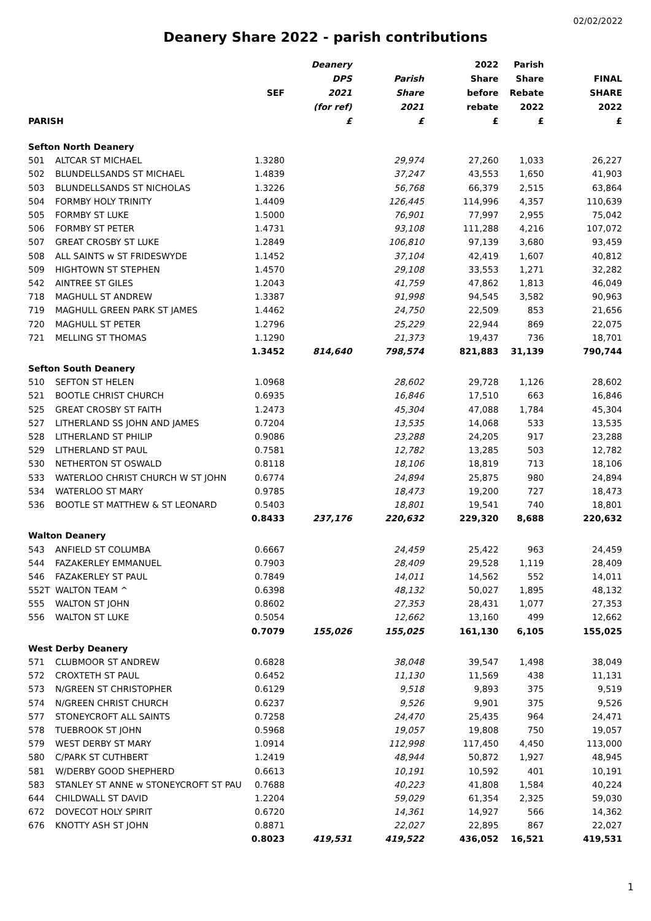02/02/2022
Deanery Share 2022 - parish contributions
| | | | Deanery | | 2022 | Parish | |
| --- | --- | --- | --- | --- | --- | --- | --- |
| | | | DPS | Parish | Share | Share | FINAL |
| | | SEF | 2021 | Share | before | Rebate | SHARE |
| | | | (for ref) | 2021 | rebate | 2022 | 2022 |
| PARISH | | | £ | £ | £ | £ | £ |
| Sefton North Deanery | | | | | | | |
| 501 | ALTCAR ST MICHAEL | 1.3280 | | 29,974 | 27,260 | 1,033 | 26,227 |
| 502 | BLUNDELLSANDS ST MICHAEL | 1.4839 | | 37,247 | 43,553 | 1,650 | 41,903 |
| 503 | BLUNDELLSANDS ST NICHOLAS | 1.3226 | | 56,768 | 66,379 | 2,515 | 63,864 |
| 504 | FORMBY HOLY TRINITY | 1.4409 | | 126,445 | 114,996 | 4,357 | 110,639 |
| 505 | FORMBY ST LUKE | 1.5000 | | 76,901 | 77,997 | 2,955 | 75,042 |
| 506 | FORMBY ST PETER | 1.4731 | | 93,108 | 111,288 | 4,216 | 107,072 |
| 507 | GREAT CROSBY ST LUKE | 1.2849 | | 106,810 | 97,139 | 3,680 | 93,459 |
| 508 | ALL SAINTS w ST FRIDESWYDE | 1.1452 | | 37,104 | 42,419 | 1,607 | 40,812 |
| 509 | HIGHTOWN ST STEPHEN | 1.4570 | | 29,108 | 33,553 | 1,271 | 32,282 |
| 542 | AINTREE ST GILES | 1.2043 | | 41,759 | 47,862 | 1,813 | 46,049 |
| 718 | MAGHULL ST ANDREW | 1.3387 | | 91,998 | 94,545 | 3,582 | 90,963 |
| 719 | MAGHULL GREEN PARK ST JAMES | 1.4462 | | 24,750 | 22,509 | 853 | 21,656 |
| 720 | MAGHULL ST PETER | 1.2796 | | 25,229 | 22,944 | 869 | 22,075 |
| 721 | MELLING ST THOMAS | 1.1290 | | 21,373 | 19,437 | 736 | 18,701 |
| | | 1.3452 | 814,640 | 798,574 | 821,883 | 31,139 | 790,744 |
| Sefton South Deanery | | | | | | | |
| 510 | SEFTON ST HELEN | 1.0968 | | 28,602 | 29,728 | 1,126 | 28,602 |
| 521 | BOOTLE CHRIST CHURCH | 0.6935 | | 16,846 | 17,510 | 663 | 16,846 |
| 525 | GREAT CROSBY ST FAITH | 1.2473 | | 45,304 | 47,088 | 1,784 | 45,304 |
| 527 | LITHERLAND SS JOHN AND JAMES | 0.7204 | | 13,535 | 14,068 | 533 | 13,535 |
| 528 | LITHERLAND ST PHILIP | 0.9086 | | 23,288 | 24,205 | 917 | 23,288 |
| 529 | LITHERLAND ST PAUL | 0.7581 | | 12,782 | 13,285 | 503 | 12,782 |
| 530 | NETHERTON ST OSWALD | 0.8118 | | 18,106 | 18,819 | 713 | 18,106 |
| 533 | WATERLOO CHRIST CHURCH W ST JOHN | 0.6774 | | 24,894 | 25,875 | 980 | 24,894 |
| 534 | WATERLOO ST MARY | 0.9785 | | 18,473 | 19,200 | 727 | 18,473 |
| 536 | BOOTLE ST MATTHEW & ST LEONARD | 0.5403 | | 18,801 | 19,541 | 740 | 18,801 |
| | | 0.8433 | 237,176 | 220,632 | 229,320 | 8,688 | 220,632 |
| Walton Deanery | | | | | | | |
| 543 | ANFIELD ST COLUMBA | 0.6667 | | 24,459 | 25,422 | 963 | 24,459 |
| 544 | FAZAKERLEY EMMANUEL | 0.7903 | | 28,409 | 29,528 | 1,119 | 28,409 |
| 546 | FAZAKERLEY ST PAUL | 0.7849 | | 14,011 | 14,562 | 552 | 14,011 |
| 552T | WALTON TEAM ^ | 0.6398 | | 48,132 | 50,027 | 1,895 | 48,132 |
| 555 | WALTON ST JOHN | 0.8602 | | 27,353 | 28,431 | 1,077 | 27,353 |
| 556 | WALTON ST LUKE | 0.5054 | | 12,662 | 13,160 | 499 | 12,662 |
| | | 0.7079 | 155,026 | 155,025 | 161,130 | 6,105 | 155,025 |
| West Derby Deanery | | | | | | | |
| 571 | CLUBMOOR ST ANDREW | 0.6828 | | 38,048 | 39,547 | 1,498 | 38,049 |
| 572 | CROXTETH ST PAUL | 0.6452 | | 11,130 | 11,569 | 438 | 11,131 |
| 573 | N/GREEN ST CHRISTOPHER | 0.6129 | | 9,518 | 9,893 | 375 | 9,519 |
| 574 | N/GREEN CHRIST CHURCH | 0.6237 | | 9,526 | 9,901 | 375 | 9,526 |
| 577 | STONEYCROFT ALL SAINTS | 0.7258 | | 24,470 | 25,435 | 964 | 24,471 |
| 578 | TUEBROOK ST JOHN | 0.5968 | | 19,057 | 19,808 | 750 | 19,057 |
| 579 | WEST DERBY ST MARY | 1.0914 | | 112,998 | 117,450 | 4,450 | 113,000 |
| 580 | C/PARK ST CUTHBERT | 1.2419 | | 48,944 | 50,872 | 1,927 | 48,945 |
| 581 | W/DERBY GOOD SHEPHERD | 0.6613 | | 10,191 | 10,592 | 401 | 10,191 |
| 583 | STANLEY ST ANNE w STONEYCROFT ST PAU | 0.7688 | | 40,223 | 41,808 | 1,584 | 40,224 |
| 644 | CHILDWALL ST DAVID | 1.2204 | | 59,029 | 61,354 | 2,325 | 59,030 |
| 672 | DOVECOT HOLY SPIRIT | 0.6720 | | 14,361 | 14,927 | 566 | 14,362 |
| 676 | KNOTTY ASH ST JOHN | 0.8871 | | 22,027 | 22,895 | 867 | 22,027 |
| | | 0.8023 | 419,531 | 419,522 | 436,052 | 16,521 | 419,531 |
1